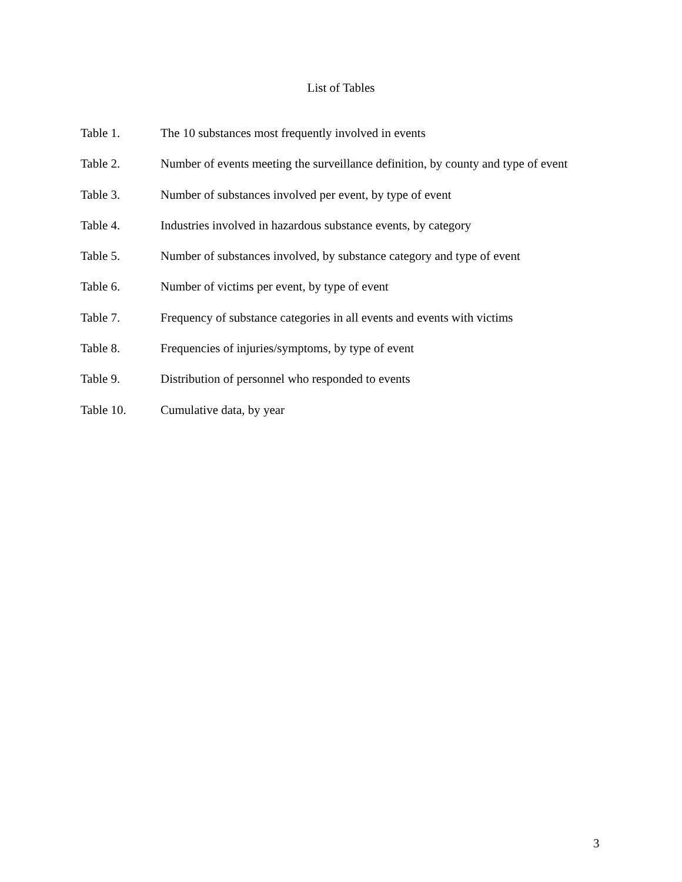List of Tables
Table 1. The 10 substances most frequently involved in events
Table 2. Number of events meeting the surveillance definition, by county and type of event
Table 3. Number of substances involved per event, by type of event
Table 4. Industries involved in hazardous substance events, by category
Table 5. Number of substances involved, by substance category and type of event
Table 6. Number of victims per event, by type of event
Table 7. Frequency of substance categories in all events and events with victims
Table 8. Frequencies of injuries/symptoms, by type of event
Table 9. Distribution of personnel who responded to events
Table 10. Cumulative data, by year
3